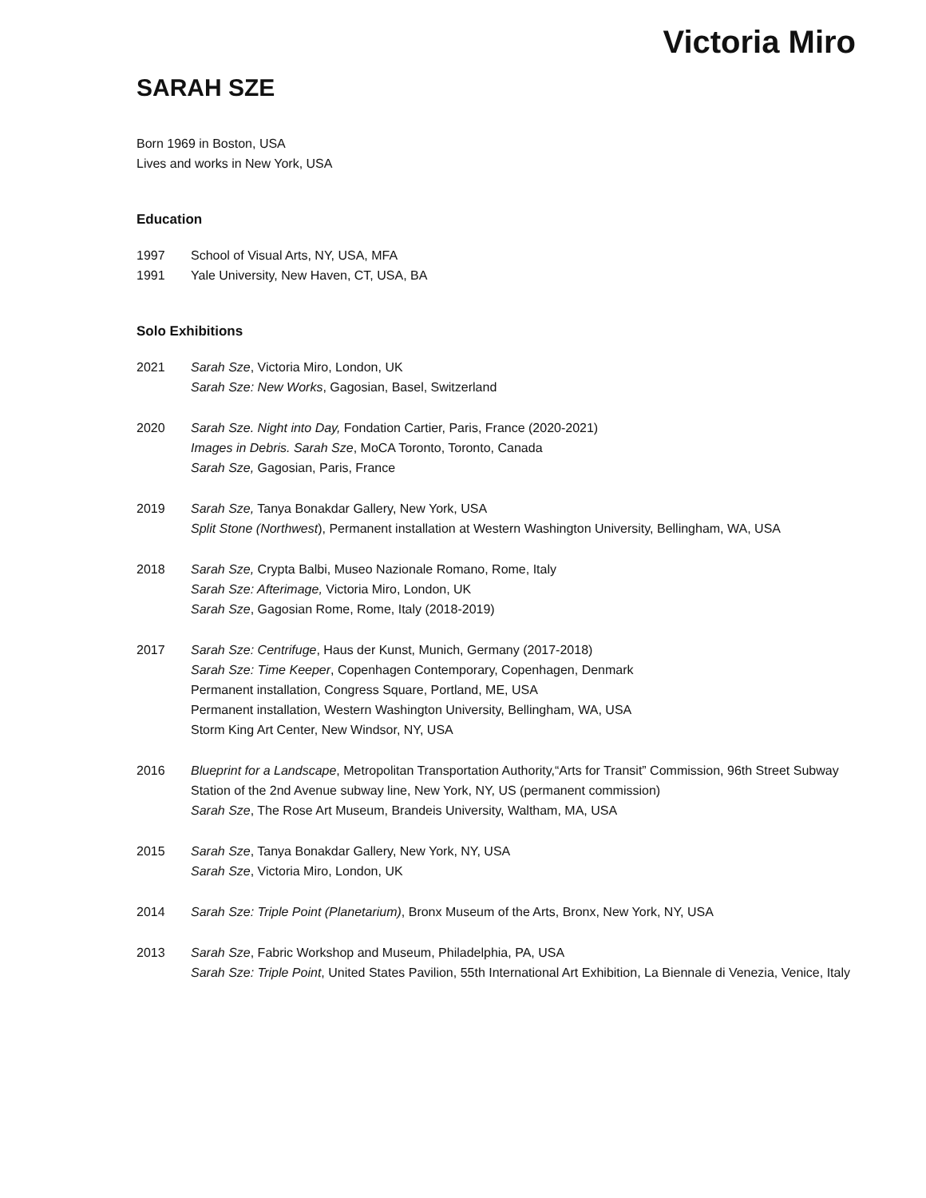Victoria Miro
SARAH SZE
Born 1969 in Boston, USA
Lives and works in New York, USA
Education
1997 School of Visual Arts, NY, USA, MFA
1991 Yale University, New Haven, CT, USA, BA
Solo Exhibitions
2021 Sarah Sze, Victoria Miro, London, UK
Sarah Sze: New Works, Gagosian, Basel, Switzerland
2020 Sarah Sze. Night into Day, Fondation Cartier, Paris, France (2020-2021)
Images in Debris. Sarah Sze, MoCA Toronto, Toronto, Canada
Sarah Sze, Gagosian, Paris, France
2019 Sarah Sze, Tanya Bonakdar Gallery, New York, USA
Split Stone (Northwest), Permanent installation at Western Washington University, Bellingham, WA, USA
2018 Sarah Sze, Crypta Balbi, Museo Nazionale Romano, Rome, Italy
Sarah Sze: Afterimage, Victoria Miro, London, UK
Sarah Sze, Gagosian Rome, Rome, Italy (2018-2019)
2017 Sarah Sze: Centrifuge, Haus der Kunst, Munich, Germany (2017-2018)
Sarah Sze: Time Keeper, Copenhagen Contemporary, Copenhagen, Denmark
Permanent installation, Congress Square, Portland, ME, USA
Permanent installation, Western Washington University, Bellingham, WA, USA
Storm King Art Center, New Windsor, NY, USA
2016 Blueprint for a Landscape, Metropolitan Transportation Authority,“Arts for Transit” Commission, 96th Street Subway Station of the 2nd Avenue subway line, New York, NY, US (permanent commission)
Sarah Sze, The Rose Art Museum, Brandeis University, Waltham, MA, USA
2015 Sarah Sze, Tanya Bonakdar Gallery, New York, NY, USA
Sarah Sze, Victoria Miro, London, UK
2014 Sarah Sze: Triple Point (Planetarium), Bronx Museum of the Arts, Bronx, New York, NY, USA
2013 Sarah Sze, Fabric Workshop and Museum, Philadelphia, PA, USA
Sarah Sze: Triple Point, United States Pavilion, 55th International Art Exhibition, La Biennale di Venezia, Venice, Italy